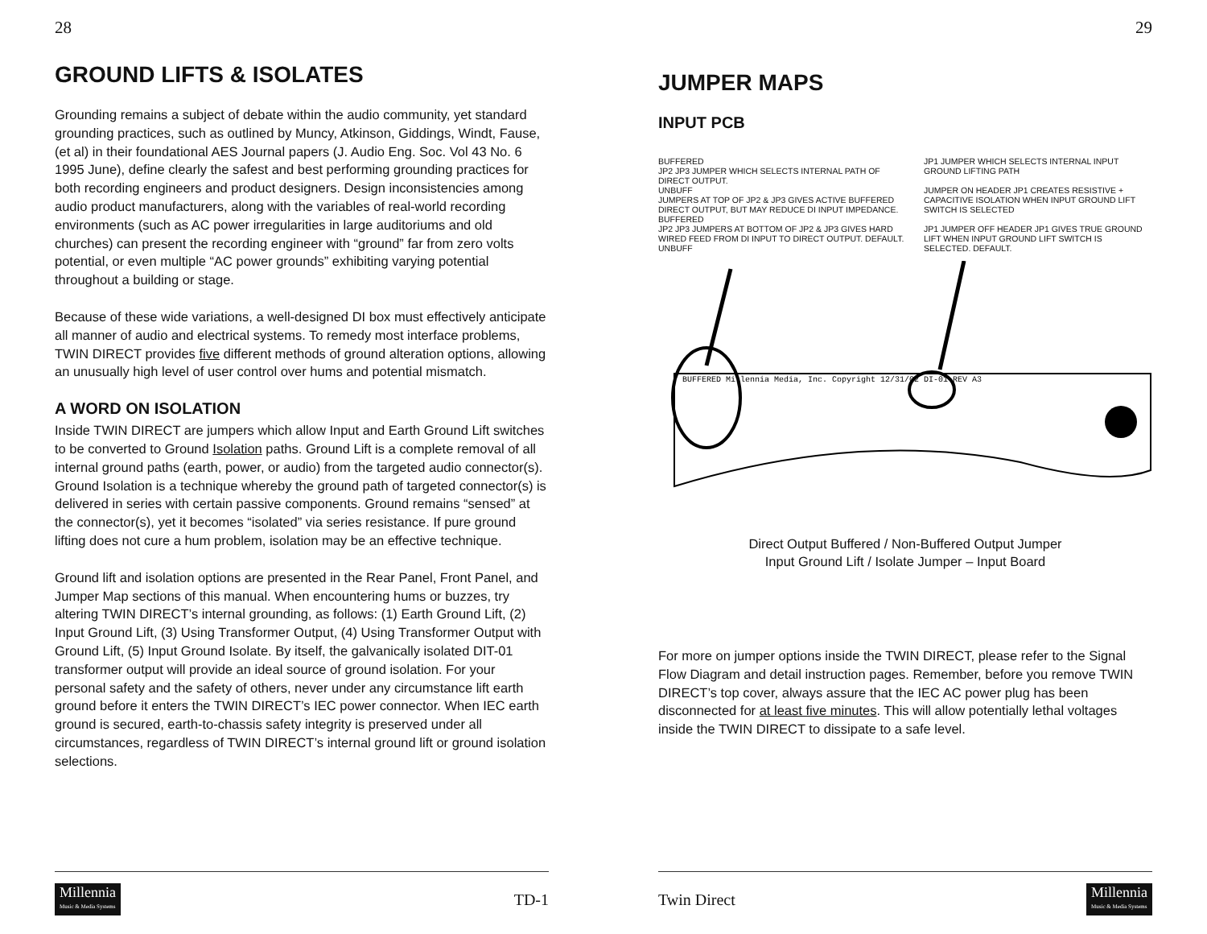28
GROUND LIFTS & ISOLATES
Grounding remains a subject of debate within the audio community, yet standard grounding practices, such as outlined by Muncy, Atkinson, Giddings, Windt, Fause, (et al) in their foundational AES Journal papers (J. Audio Eng. Soc. Vol 43 No. 6 1995 June), define clearly the safest and best performing grounding practices for both recording engineers and product designers. Design inconsistencies among audio product manufacturers, along with the variables of real-world recording environments (such as AC power irregularities in large auditoriums and old churches) can present the recording engineer with “ground” far from zero volts potential, or even multiple “AC power grounds” exhibiting varying potential throughout a building or stage.
Because of these wide variations, a well-designed DI box must effectively anticipate all manner of audio and electrical systems. To remedy most interface problems, TWIN DIRECT provides five different methods of ground alteration options, allowing an unusually high level of user control over hums and potential mismatch.
A WORD ON ISOLATION
Inside TWIN DIRECT are jumpers which allow Input and Earth Ground Lift switches to be converted to Ground Isolation paths. Ground Lift is a complete removal of all internal ground paths (earth, power, or audio) from the targeted audio connector(s). Ground Isolation is a technique whereby the ground path of targeted connector(s) is delivered in series with certain passive components. Ground remains “sensed” at the connector(s), yet it becomes “isolated” via series resistance. If pure ground lifting does not cure a hum problem, isolation may be an effective technique.
Ground lift and isolation options are presented in the Rear Panel, Front Panel, and Jumper Map sections of this manual. When encountering hums or buzzes, try altering TWIN DIRECT’s internal grounding, as follows: (1) Earth Ground Lift, (2) Input Ground Lift, (3) Using Transformer Output, (4) Using Transformer Output with Ground Lift, (5) Input Ground Isolate. By itself, the galvanically isolated DIT-01 transformer output will provide an ideal source of ground isolation. For your personal safety and the safety of others, never under any circumstance lift earth ground before it enters the TWIN DIRECT’s IEC power connector. When IEC earth ground is secured, earth-to-chassis safety integrity is preserved under all circumstances, regardless of TWIN DIRECT’s internal ground lift or ground isolation selections.
Millennia
Music & Media Systems
TD-1
29
JUMPER MAPS
INPUT PCB
BUFFERED
JP2 JP3 JUMPER WHICH SELECTS INTERNAL PATH OF DIRECT OUTPUT.
UNBUFF
JUMPERS AT TOP OF JP2 & JP3 GIVES ACTIVE BUFFERED DIRECT OUTPUT, BUT MAY REDUCE DI INPUT IMPEDANCE.
BUFFERED
JP2 JP3 JUMPERS AT BOTTOM OF JP2 & JP3 GIVES HARD WIRED FEED FROM DI INPUT TO DIRECT OUTPUT. DEFAULT.
UNBUFF
JP1 JUMPER WHICH SELECTS INTERNAL INPUT GROUND LIFTING PATH
JUMPER ON HEADER JP1 CREATES RESISTIVE + CAPACITIVE ISOLATION WHEN INPUT GROUND LIFT SWITCH IS SELECTED
JP1 JUMPER OFF HEADER JP1 GIVES TRUE GROUND LIFT WHEN INPUT GROUND LIFT SWITCH IS SELECTED. DEFAULT.
BUFFERED Millennia Media, Inc. Copyright 12/31/02 DI-01 REV A3
Direct Output Buffered / Non-Buffered Output Jumper
Input Ground Lift / Isolate Jumper – Input Board
For more on jumper options inside the TWIN DIRECT, please refer to the Signal Flow Diagram and detail instruction pages. Remember, before you remove TWIN DIRECT’s top cover, always assure that the IEC AC power plug has been disconnected for at least five minutes. This will allow potentially lethal voltages inside the TWIN DIRECT to dissipate to a safe level.
Twin Direct
Millennia
Music & Media Systems